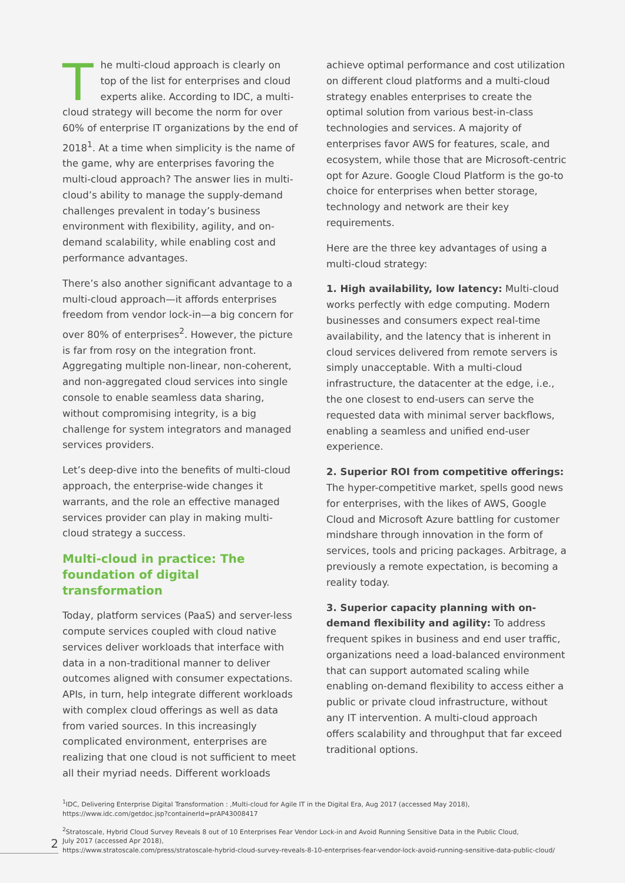The multi-cloud approach is clearly on top of the list for enterprises and cloud experts alike. According to IDC, a multi-cloud strategy will become the norm for over 60% of enterprise IT organizations by the end of 2018<sup>1</sup>. At a time when simplicity is the name of the game, why are enterprises favoring the multi-cloud approach? The answer lies in multi-cloud’s ability to manage the supply-demand challenges prevalent in today’s business environment with flexibility, agility, and on-demand scalability, while enabling cost and performance advantages.
There’s also another significant advantage to a multi-cloud approach—it affords enterprises freedom from vendor lock-in—a big concern for over 80% of enterprises<sup>2</sup>. However, the picture is far from rosy on the integration front. Aggregating multiple non-linear, non-coherent, and non-aggregated cloud services into single console to enable seamless data sharing, without compromising integrity, is a big challenge for system integrators and managed services providers.
Let’s deep-dive into the benefits of multi-cloud approach, the enterprise-wide changes it warrants, and the role an effective managed services provider can play in making multi-cloud strategy a success.
Multi-cloud in practice: The foundation of digital transformation
Today, platform services (PaaS) and server-less compute services coupled with cloud native services deliver workloads that interface with data in a non-traditional manner to deliver outcomes aligned with consumer expectations. APIs, in turn, help integrate different workloads with complex cloud offerings as well as data from varied sources. In this increasingly complicated environment, enterprises are realizing that one cloud is not sufficient to meet all their myriad needs. Different workloads
achieve optimal performance and cost utilization on different cloud platforms and a multi-cloud strategy enables enterprises to create the optimal solution from various best-in-class technologies and services. A majority of enterprises favor AWS for features, scale, and ecosystem, while those that are Microsoft-centric opt for Azure. Google Cloud Platform is the go-to choice for enterprises when better storage, technology and network are their key requirements.
Here are the three key advantages of using a multi-cloud strategy:
1. High availability, low latency: Multi-cloud works perfectly with edge computing. Modern businesses and consumers expect real-time availability, and the latency that is inherent in cloud services delivered from remote servers is simply unacceptable. With a multi-cloud infrastructure, the datacenter at the edge, i.e., the one closest to end-users can serve the requested data with minimal server backflows, enabling a seamless and unified end-user experience.
2. Superior ROI from competitive offerings: The hyper-competitive market, spells good news for enterprises, with the likes of AWS, Google Cloud and Microsoft Azure battling for customer mindshare through innovation in the form of services, tools and pricing packages. Arbitrage, a previously a remote expectation, is becoming a reality today.
3. Superior capacity planning with on-demand flexibility and agility: To address frequent spikes in business and end user traffic, organizations need a load-balanced environment that can support automated scaling while enabling on-demand flexibility to access either a public or private cloud infrastructure, without any IT intervention. A multi-cloud approach offers scalability and throughput that far exceed traditional options.
<sup>1</sup> IDC, Delivering Enterprise Digital Transformation : ,Multi-cloud for Agile IT in the Digital Era, Aug 2017 (accessed May 2018),
https://www.idc.com/getdoc.jsp?containerId=prAP43008417
<sup>2</sup> Stratoscale, Hybrid Cloud Survey Reveals 8 out of 10 Enterprises Fear Vendor Lock-in and Avoid Running Sensitive Data in the Public Cloud,
July 2017 (accessed Apr 2018),
https://www.stratoscale.com/press/stratoscale-hybrid-cloud-survey-reveals-8-10-enterprises-fear-vendor-lock-avoid-running-sensitive-data-public-cloud/
2